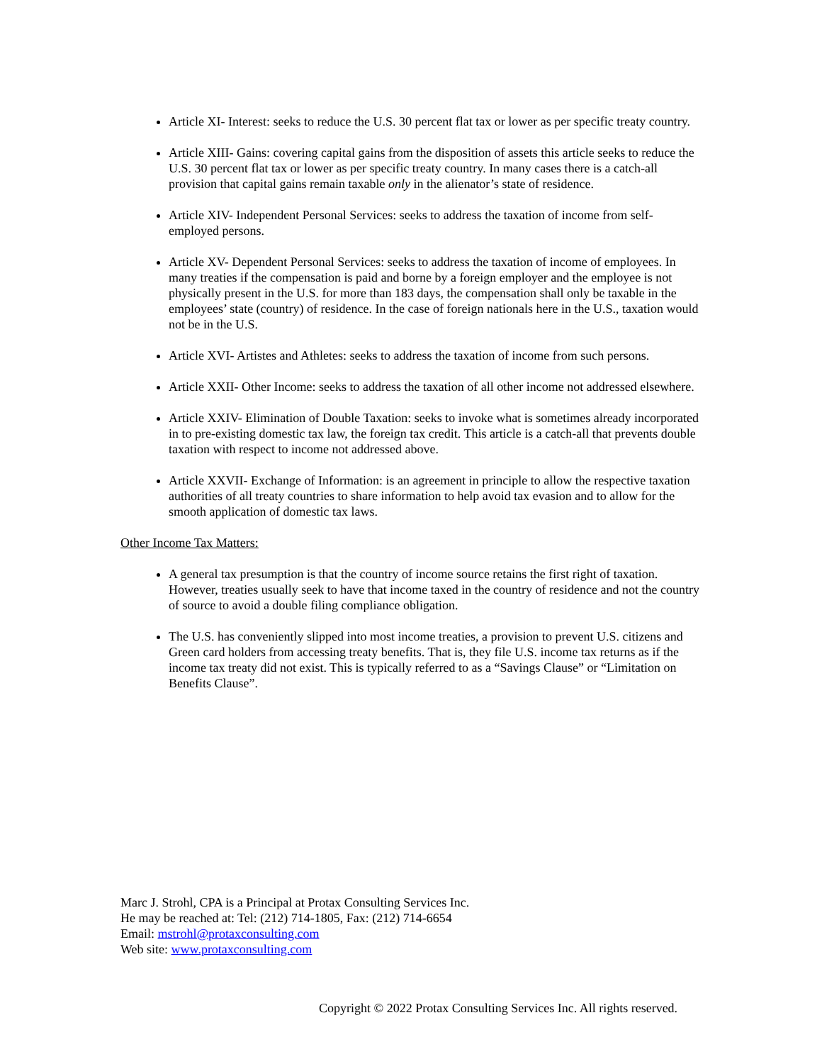Article XI- Interest: seeks to reduce the U.S. 30 percent flat tax or lower as per specific treaty country.
Article XIII- Gains: covering capital gains from the disposition of assets this article seeks to reduce the U.S. 30 percent flat tax or lower as per specific treaty country. In many cases there is a catch-all provision that capital gains remain taxable only in the alienator’s state of residence.
Article XIV- Independent Personal Services: seeks to address the taxation of income from self-employed persons.
Article XV- Dependent Personal Services: seeks to address the taxation of income of employees. In many treaties if the compensation is paid and borne by a foreign employer and the employee is not physically present in the U.S. for more than 183 days, the compensation shall only be taxable in the employees’ state (country) of residence. In the case of foreign nationals here in the U.S., taxation would not be in the U.S.
Article XVI- Artistes and Athletes: seeks to address the taxation of income from such persons.
Article XXII- Other Income: seeks to address the taxation of all other income not addressed elsewhere.
Article XXIV- Elimination of Double Taxation: seeks to invoke what is sometimes already incorporated in to pre-existing domestic tax law, the foreign tax credit. This article is a catch-all that prevents double taxation with respect to income not addressed above.
Article XXVII- Exchange of Information: is an agreement in principle to allow the respective taxation authorities of all treaty countries to share information to help avoid tax evasion and to allow for the smooth application of domestic tax laws.
Other Income Tax Matters:
A general tax presumption is that the country of income source retains the first right of taxation. However, treaties usually seek to have that income taxed in the country of residence and not the country of source to avoid a double filing compliance obligation.
The U.S. has conveniently slipped into most income treaties, a provision to prevent U.S. citizens and Green card holders from accessing treaty benefits. That is, they file U.S. income tax returns as if the income tax treaty did not exist. This is typically referred to as a “Savings Clause” or “Limitation on Benefits Clause”.
Marc J. Strohl, CPA is a Principal at Protax Consulting Services Inc.
He may be reached at: Tel: (212) 714-1805, Fax: (212) 714-6654
Email: mstrohl@protaxconsulting.com
Web site: www.protaxconsulting.com
Copyright © 2022 Protax Consulting Services Inc. All rights reserved.